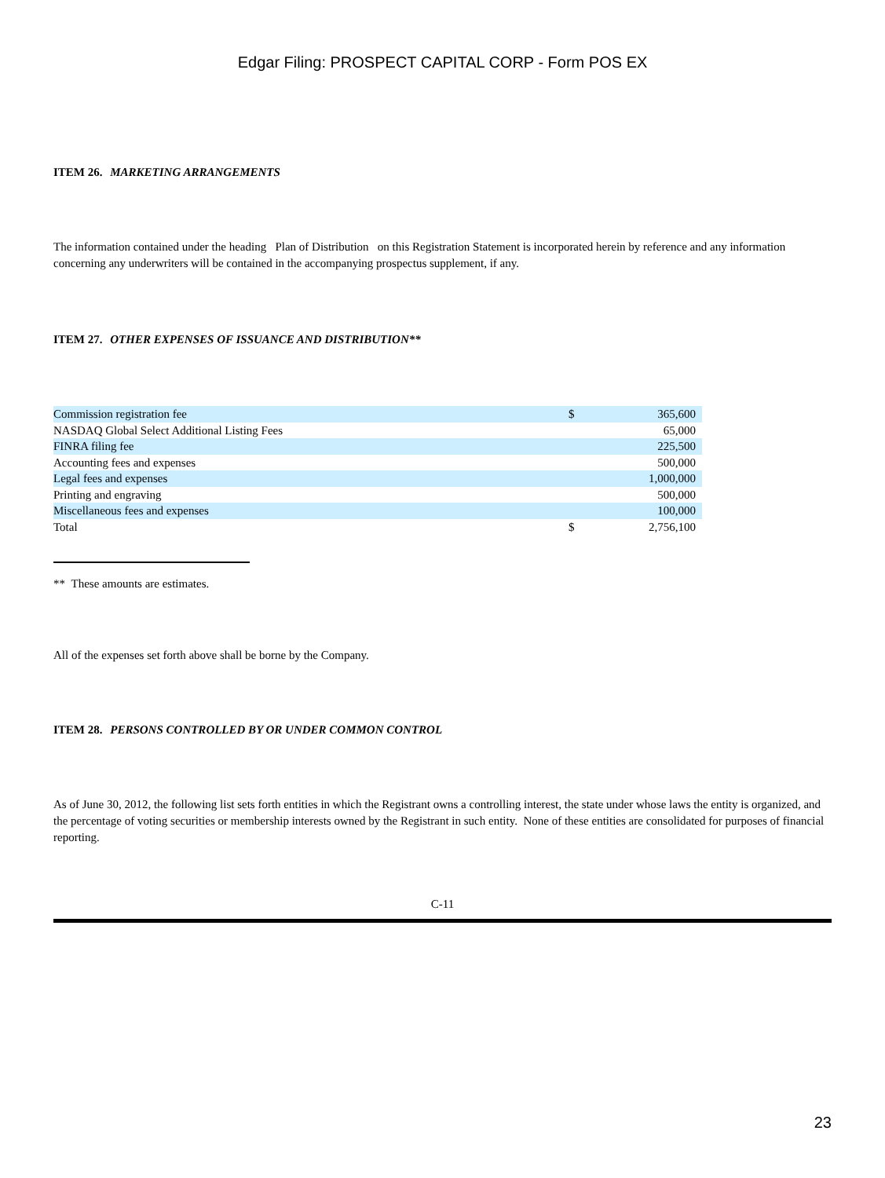Edgar Filing: PROSPECT CAPITAL CORP - Form POS EX
ITEM 26. MARKETING ARRANGEMENTS
The information contained under the heading Plan of Distribution on this Registration Statement is incorporated herein by reference and any information concerning any underwriters will be contained in the accompanying prospectus supplement, if any.
ITEM 27. OTHER EXPENSES OF ISSUANCE AND DISTRIBUTION**
| Commission registration fee | $ | 365,600 |
| NASDAQ Global Select Additional Listing Fees | | 65,000 |
| FINRA filing fee | | 225,500 |
| Accounting fees and expenses | | 500,000 |
| Legal fees and expenses | | 1,000,000 |
| Printing and engraving | | 500,000 |
| Miscellaneous fees and expenses | | 100,000 |
| Total | $ | 2,756,100 |
** These amounts are estimates.
All of the expenses set forth above shall be borne by the Company.
ITEM 28. PERSONS CONTROLLED BY OR UNDER COMMON CONTROL
As of June 30, 2012, the following list sets forth entities in which the Registrant owns a controlling interest, the state under whose laws the entity is organized, and the percentage of voting securities or membership interests owned by the Registrant in such entity. None of these entities are consolidated for purposes of financial reporting.
C-11
23